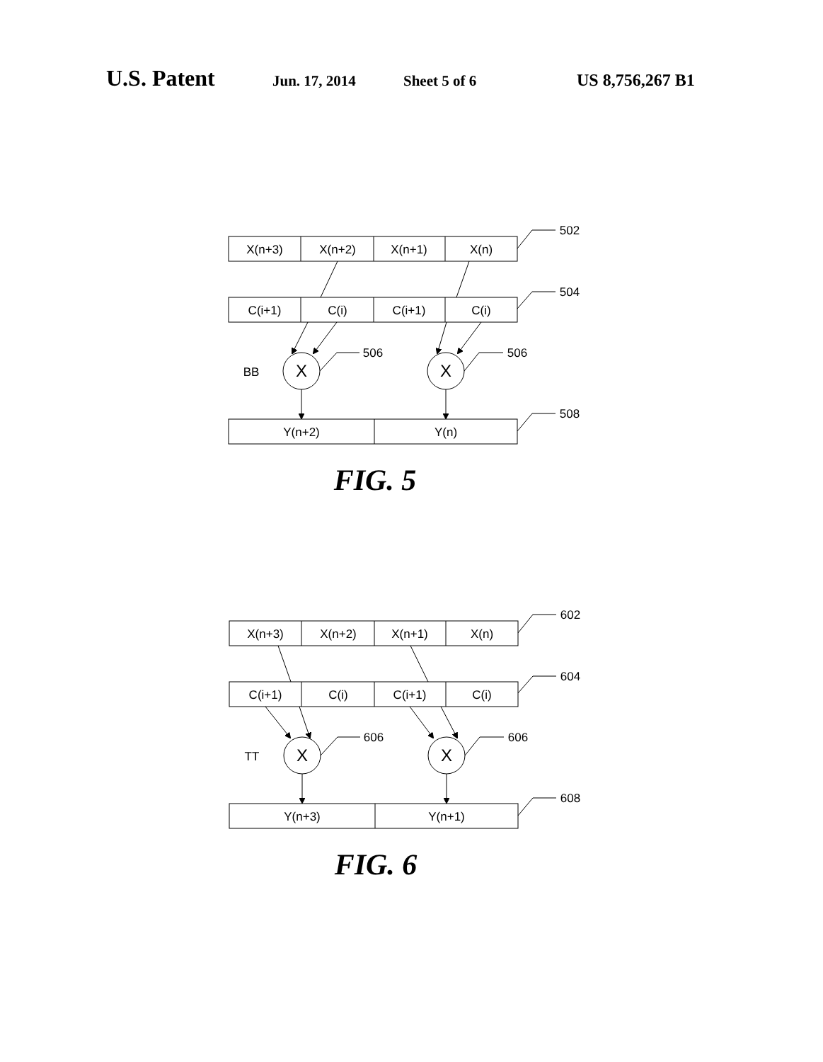U.S. Patent Jun. 17, 2014 Sheet 5 of 6 US 8,756,267 B1
X(n+3)
X(n+2)
X(n+1)
X(n)
C(i+1)
C(i)
C(i+1)
C(i)
Y(n+2)
Y(n)
X
X
BB
502
504
508
506
506
FIG. 5
X(n+3)
X(n+2)
X(n+1)
X(n)
C(i+1)
C(i)
C(i+1)
C(i)
Y(n+3)
Y(n+1)
X
X
TT
602
604
608
606
606
FIG. 6